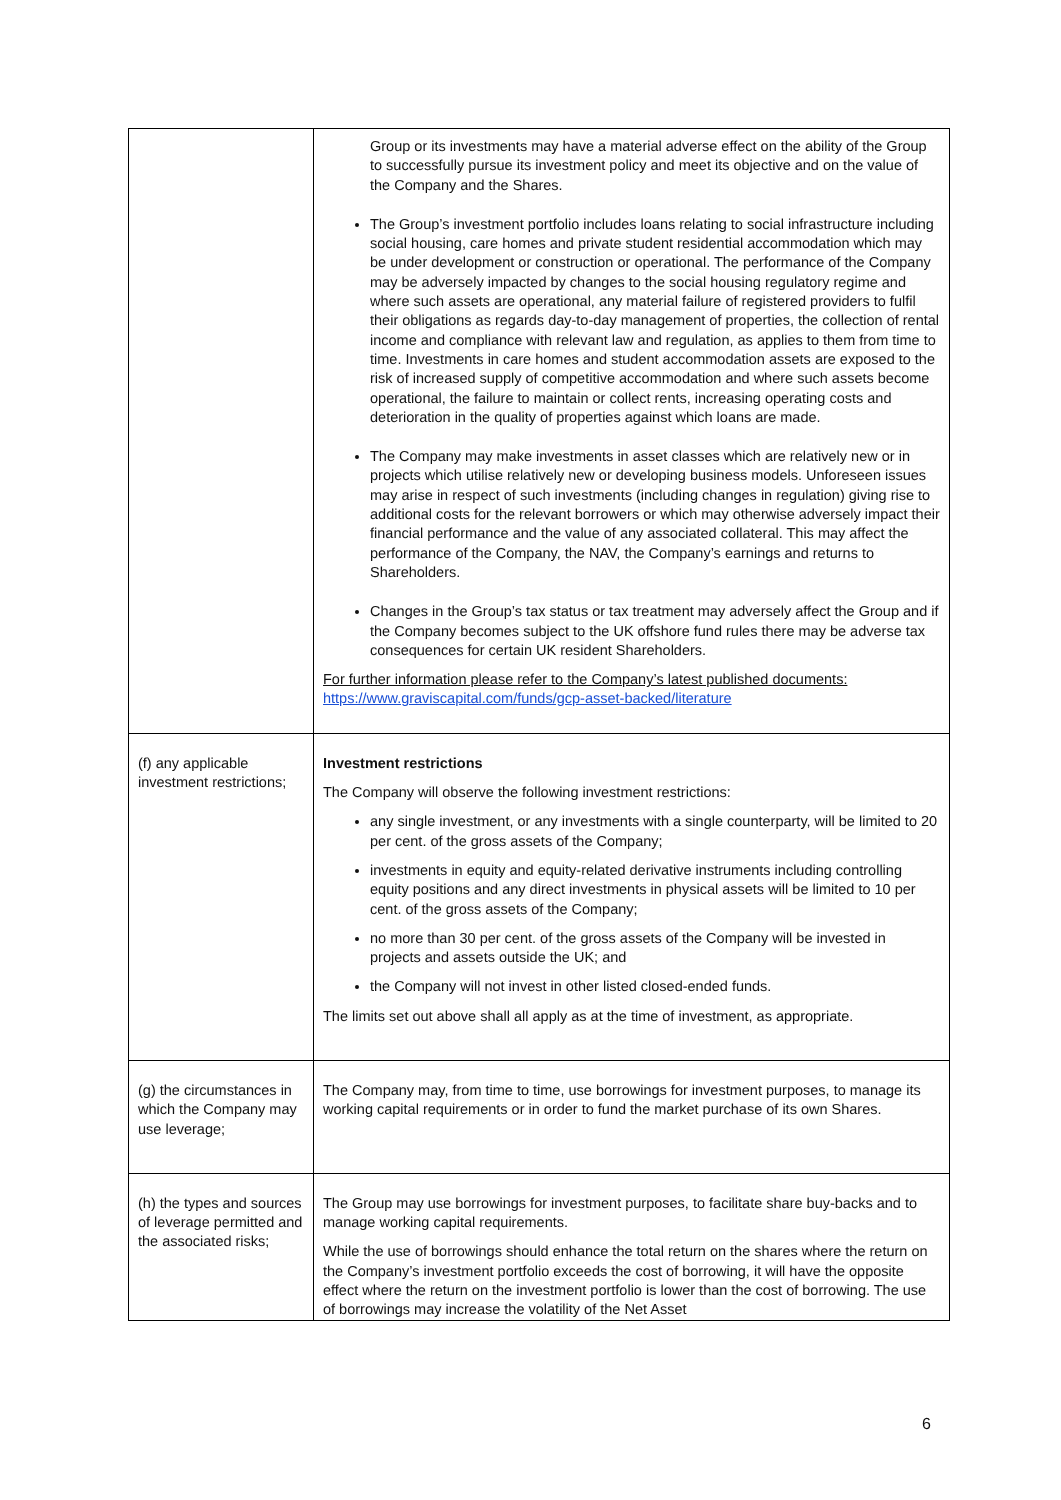| | Group or its investments may have a material adverse effect on the ability of the Group to successfully pursue its investment policy and meet its objective and on the value of the Company and the Shares. The Group’s investment portfolio includes loans relating to social infrastructure including social housing, care homes and private student residential accommodation which may be under development or construction or operational. The performance of the Company may be adversely impacted by changes to the social housing regulatory regime and where such assets are operational, any material failure of registered providers to fulfil their obligations as regards day-to-day management of properties, the collection of rental income and compliance with relevant law and regulation, as applies to them from time to time. Investments in care homes and student accommodation assets are exposed to the risk of increased supply of competitive accommodation and where such assets become operational, the failure to maintain or collect rents, increasing operating costs and deterioration in the quality of properties against which loans are made. The Company may make investments in asset classes which are relatively new or in projects which utilise relatively new or developing business models. Unforeseen issues may arise in respect of such investments (including changes in regulation) giving rise to additional costs for the relevant borrowers or which may otherwise adversely impact their financial performance and the value of any associated collateral. This may affect the performance of the Company, the NAV, the Company’s earnings and returns to Shareholders. Changes in the Group’s tax status or tax treatment may adversely affect the Group and if the Company becomes subject to the UK offshore fund rules there may be adverse tax consequences for certain UK resident Shareholders. For further information please refer to the Company’s latest published documents: https://www.graviscapital.com/funds/gcp-asset-backed/literature |
| (f) any applicable investment restrictions; | Investment restrictions The Company will observe the following investment restrictions: any single investment, or any investments with a single counterparty, will be limited to 20 per cent. of the gross assets of the Company; investments in equity and equity-related derivative instruments including controlling equity positions and any direct investments in physical assets will be limited to 10 per cent. of the gross assets of the Company; no more than 30 per cent. of the gross assets of the Company will be invested in projects and assets outside the UK; and the Company will not invest in other listed closed-ended funds. The limits set out above shall all apply as at the time of investment, as appropriate. |
| (g) the circumstances in which the Company may use leverage; | The Company may, from time to time, use borrowings for investment purposes, to manage its working capital requirements or in order to fund the market purchase of its own Shares. |
| (h) the types and sources of leverage permitted and the associated risks; | The Group may use borrowings for investment purposes, to facilitate share buy-backs and to manage working capital requirements. While the use of borrowings should enhance the total return on the shares where the return on the Company’s investment portfolio exceeds the cost of borrowing, it will have the opposite effect where the return on the investment portfolio is lower than the cost of borrowing. The use of borrowings may increase the volatility of the Net Asset |
6